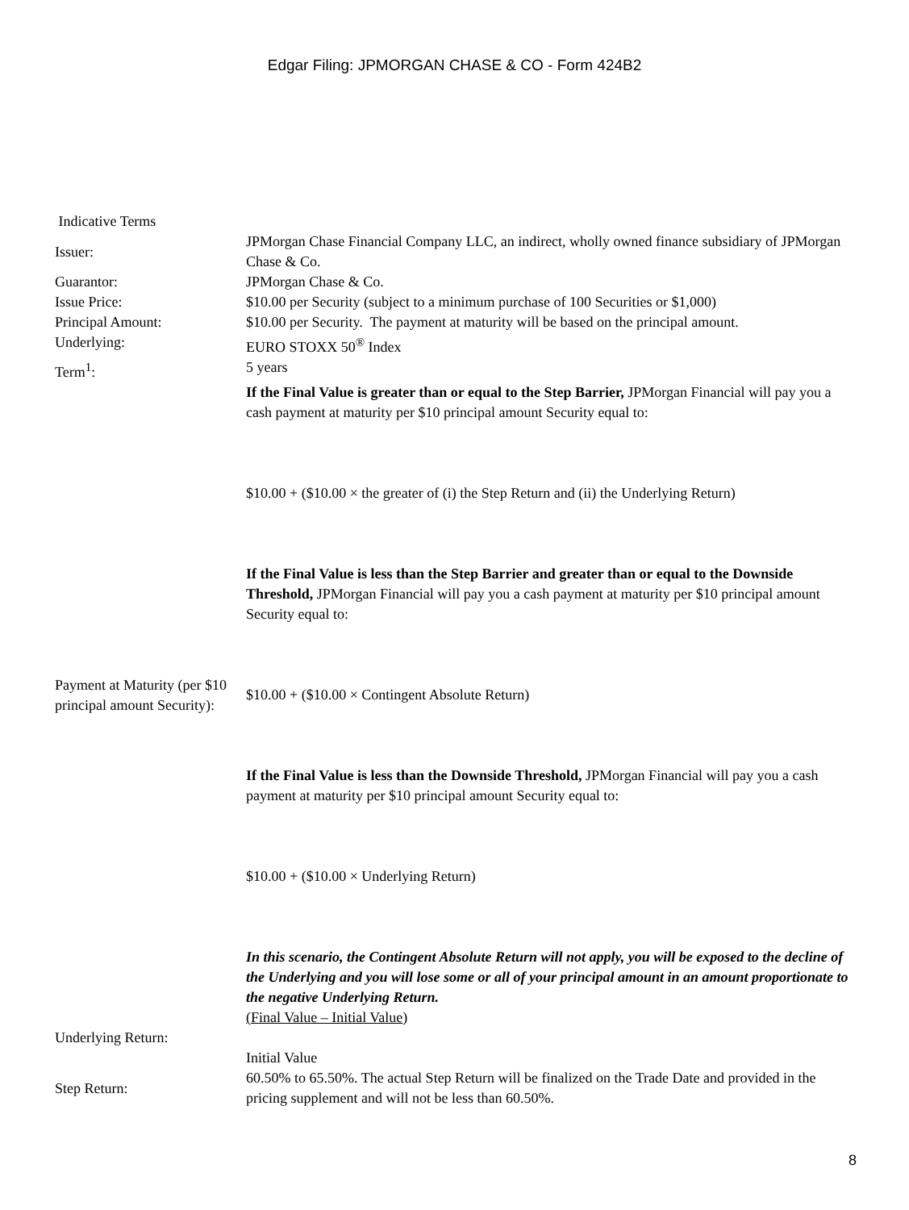Edgar Filing: JPMORGAN CHASE & CO - Form 424B2
| Indicative Terms | |
| Issuer: | JPMorgan Chase Financial Company LLC, an indirect, wholly owned finance subsidiary of JPMorgan Chase & Co. |
| Guarantor: | JPMorgan Chase & Co. |
| Issue Price: | $10.00 per Security (subject to a minimum purchase of 100 Securities or $1,000) |
| Principal Amount: | $10.00 per Security. The payment at maturity will be based on the principal amount. |
| Underlying: | EURO STOXX 50<sup>®</sup> Index |
| Term<sup>1</sup>: | 5 years |
| Payment at Maturity (per $10 principal amount Security): | If the Final Value is greater than or equal to the Step Barrier, JPMorgan Financial will pay you a cash payment at maturity per $10 principal amount Security equal to: $10.00 + ($10.00 × the greater of (i) the Step Return and (ii) the Underlying Return) If the Final Value is less than the Step Barrier and greater than or equal to the Downside Threshold, JPMorgan Financial will pay you a cash payment at maturity per $10 principal amount Security equal to: $10.00 + ($10.00 × Contingent Absolute Return) If the Final Value is less than the Downside Threshold, JPMorgan Financial will pay you a cash payment at maturity per $10 principal amount Security equal to: $10.00 + ($10.00 × Underlying Return) In this scenario, the Contingent Absolute Return will not apply, you will be exposed to the decline of the Underlying and you will lose some or all of your principal amount in an amount proportionate to the negative Underlying Return. |
| Underlying Return: | (Final Value – Initial Value ) Initial Value |
| Step Return: | 60.50% to 65.50%. The actual Step Return will be finalized on the Trade Date and provided in the pricing supplement and will not be less than 60.50%. |
8